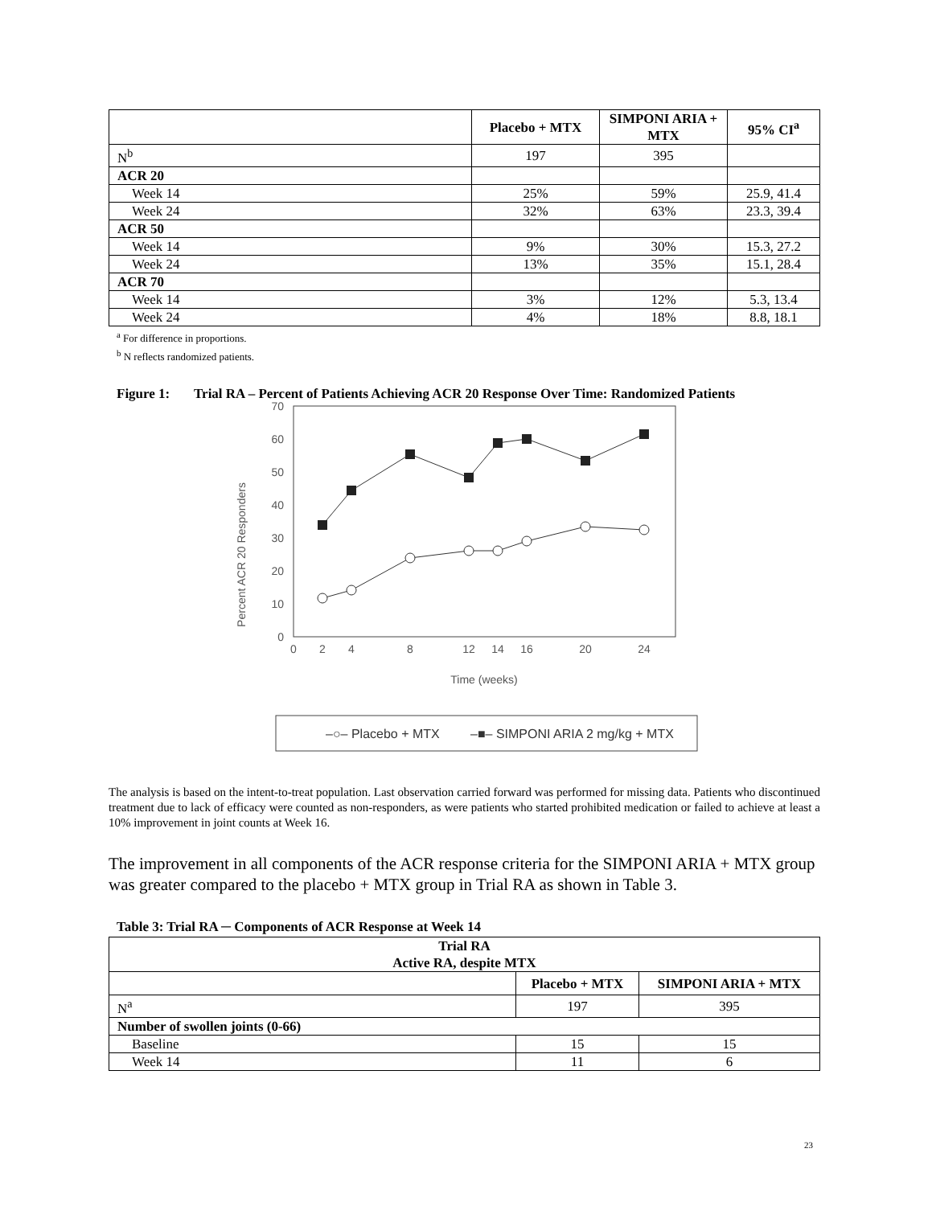| | Placebo + MTX | SIMPONI ARIA + MTX | 95% CI<sup>a</sup> |
| --- | --- | --- | --- |
| N<sup>b</sup> | 197 | 395 | |
| ACR 20 | | | |
| Week 14 | 25% | 59% | 25.9, 41.4 |
| Week 24 | 32% | 63% | 23.3, 39.4 |
| ACR 50 | | | |
| Week 14 | 9% | 30% | 15.3, 27.2 |
| Week 24 | 13% | 35% | 15.1, 28.4 |
| ACR 70 | | | |
| Week 14 | 3% | 12% | 5.3, 13.4 |
| Week 24 | 4% | 18% | 8.8, 18.1 |
<sup>a</sup> For difference in proportions.
<sup>b</sup> N reflects randomized patients.
Figure 1: Trial RA – Percent of Patients Achieving ACR 20 Response Over Time: Randomized Patients
0
10
20
30
40
50
60
70
0
2
4
8
12
14
16
20
24
Time (weeks)
Percent ACR 20 Responders
–○– Placebo + MTX
–■– SIMPONI ARIA 2 mg/kg + MTX
The analysis is based on the intent-to-treat population. Last observation carried forward was performed for missing data. Patients who discontinued treatment due to lack of efficacy were counted as non-responders, as were patients who started prohibited medication or failed to achieve at least a 10% improvement in joint counts at Week 16.
The improvement in all components of the ACR response criteria for the SIMPONI ARIA + MTX group was greater compared to the placebo + MTX group in Trial RA as shown in Table 3.
Table 3: Trial RA ─ Components of ACR Response at Week 14
| Trial RA Active RA, despite MTX | | |
| --- | --- | --- |
| | Placebo + MTX | SIMPONI ARIA + MTX |
| N<sup>a</sup> | 197 | 395 |
| Number of swollen joints (0-66) | | |
| Baseline | 15 | 15 |
| Week 14 | 11 | 6 |
23